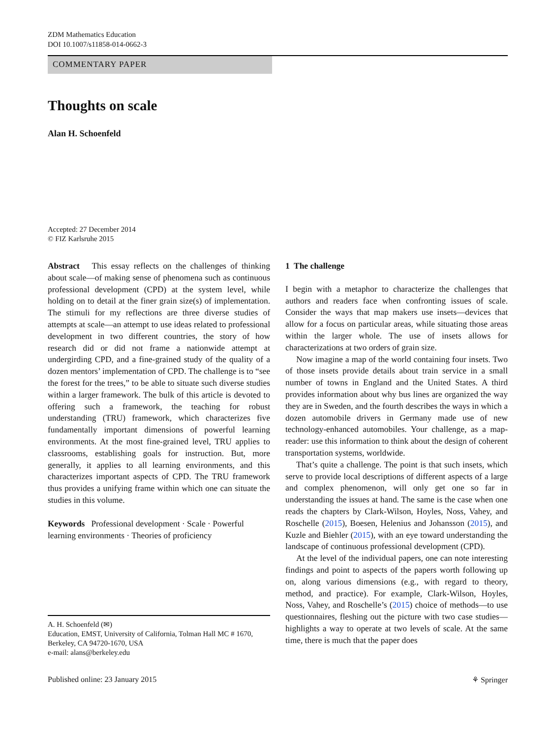ZDM Mathematics Education
DOI 10.1007/s11858-014-0662-3
COMMENTARY PAPER
Thoughts on scale
Alan H. Schoenfeld
Accepted: 27 December 2014
© FIZ Karlsruhe 2015
Abstract This essay reflects on the challenges of thinking about scale—of making sense of phenomena such as continuous professional development (CPD) at the system level, while holding on to detail at the finer grain size(s) of implementation. The stimuli for my reflections are three diverse studies of attempts at scale—an attempt to use ideas related to professional development in two different countries, the story of how research did or did not frame a nationwide attempt at undergirding CPD, and a fine-grained study of the quality of a dozen mentors’ implementation of CPD. The challenge is to “see the forest for the trees,” to be able to situate such diverse studies within a larger framework. The bulk of this article is devoted to offering such a framework, the teaching for robust understanding (TRU) framework, which characterizes five fundamentally important dimensions of powerful learning environments. At the most fine-grained level, TRU applies to classrooms, establishing goals for instruction. But, more generally, it applies to all learning environments, and this characterizes important aspects of CPD. The TRU framework thus provides a unifying frame within which one can situate the studies in this volume.
Keywords Professional development · Scale · Powerful learning environments · Theories of proficiency
A. H. Schoenfeld (✉)
Education, EMST, University of California, Tolman Hall MC # 1670, Berkeley, CA 94720-1670, USA
e-mail: alans@berkeley.edu
1 The challenge
I begin with a metaphor to characterize the challenges that authors and readers face when confronting issues of scale. Consider the ways that map makers use insets—devices that allow for a focus on particular areas, while situating those areas within the larger whole. The use of insets allows for characterizations at two orders of grain size.
Now imagine a map of the world containing four insets. Two of those insets provide details about train service in a small number of towns in England and the United States. A third provides information about why bus lines are organized the way they are in Sweden, and the fourth describes the ways in which a dozen automobile drivers in Germany made use of new technology-enhanced automobiles. Your challenge, as a map-reader: use this information to think about the design of coherent transportation systems, worldwide.
That’s quite a challenge. The point is that such insets, which serve to provide local descriptions of different aspects of a large and complex phenomenon, will only get one so far in understanding the issues at hand. The same is the case when one reads the chapters by Clark-Wilson, Hoyles, Noss, Vahey, and Roschelle (2015), Boesen, Helenius and Johansson (2015), and Kuzle and Biehler (2015), with an eye toward understanding the landscape of continuous professional development (CPD).
At the level of the individual papers, one can note interesting findings and point to aspects of the papers worth following up on, along various dimensions (e.g., with regard to theory, method, and practice). For example, Clark-Wilson, Hoyles, Noss, Vahey, and Roschelle’s (2015) choice of methods—to use questionnaires, fleshing out the picture with two case studies—highlights a way to operate at two levels of scale. At the same time, there is much that the paper does
Published online: 23 January 2015 ⚘ Springer